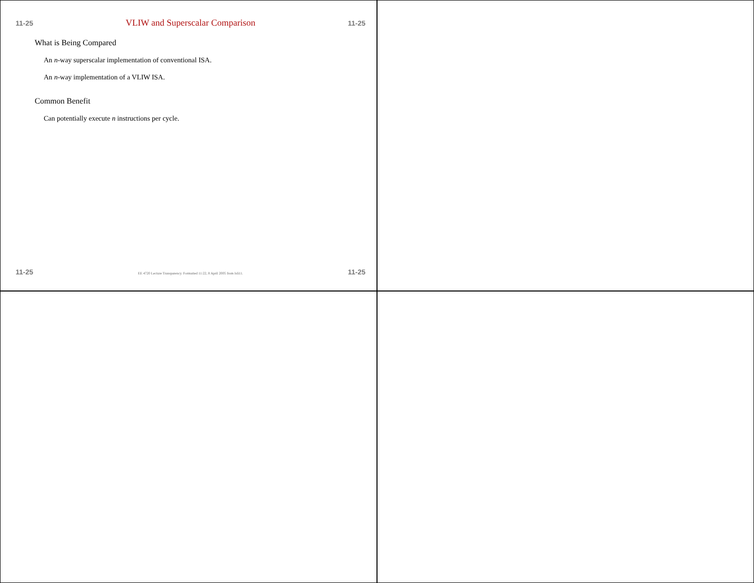11-25 VLIW and Superscalar Comparison 11-25
What is Being Compared
An n-way superscalar implementation of conventional ISA.
An n-way implementation of a VLIW ISA.
Common Benefit
Can potentially execute n instructions per cycle.
11-25 EE 4720 Lecture Transparency. Formatted 11:22, 8 April 2005 from lsli11. 11-25